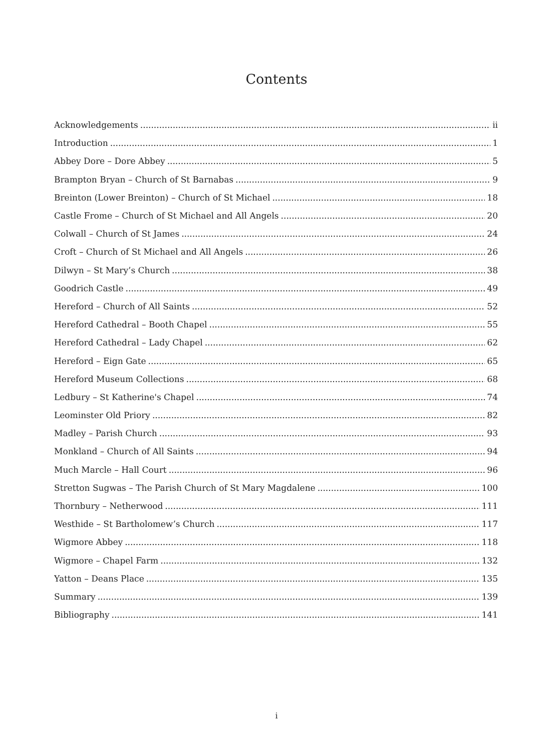Contents
Acknowledgements ii
Introduction 1
Abbey Dore – Dore Abbey 5
Brampton Bryan – Church of St Barnabas 9
Breinton (Lower Breinton) – Church of St Michael 18
Castle Frome – Church of St Michael and All Angels 20
Colwall – Church of St James 24
Croft – Church of St Michael and All Angels 26
Dilwyn – St Mary’s Church 38
Goodrich Castle 49
Hereford – Church of All Saints 52
Hereford Cathedral – Booth Chapel 55
Hereford Cathedral – Lady Chapel 62
Hereford – Eign Gate 65
Hereford Museum Collections 68
Ledbury – St Katherine's Chapel 74
Leominster Old Priory 82
Madley – Parish Church 93
Monkland – Church of All Saints 94
Much Marcle – Hall Court 96
Stretton Sugwas – The Parish Church of St Mary Magdalene 100
Thornbury – Netherwood 111
Westhide – St Bartholomew’s Church 117
Wigmore Abbey 118
Wigmore – Chapel Farm 132
Yatton – Deans Place 135
Summary 139
Bibliography 141
i